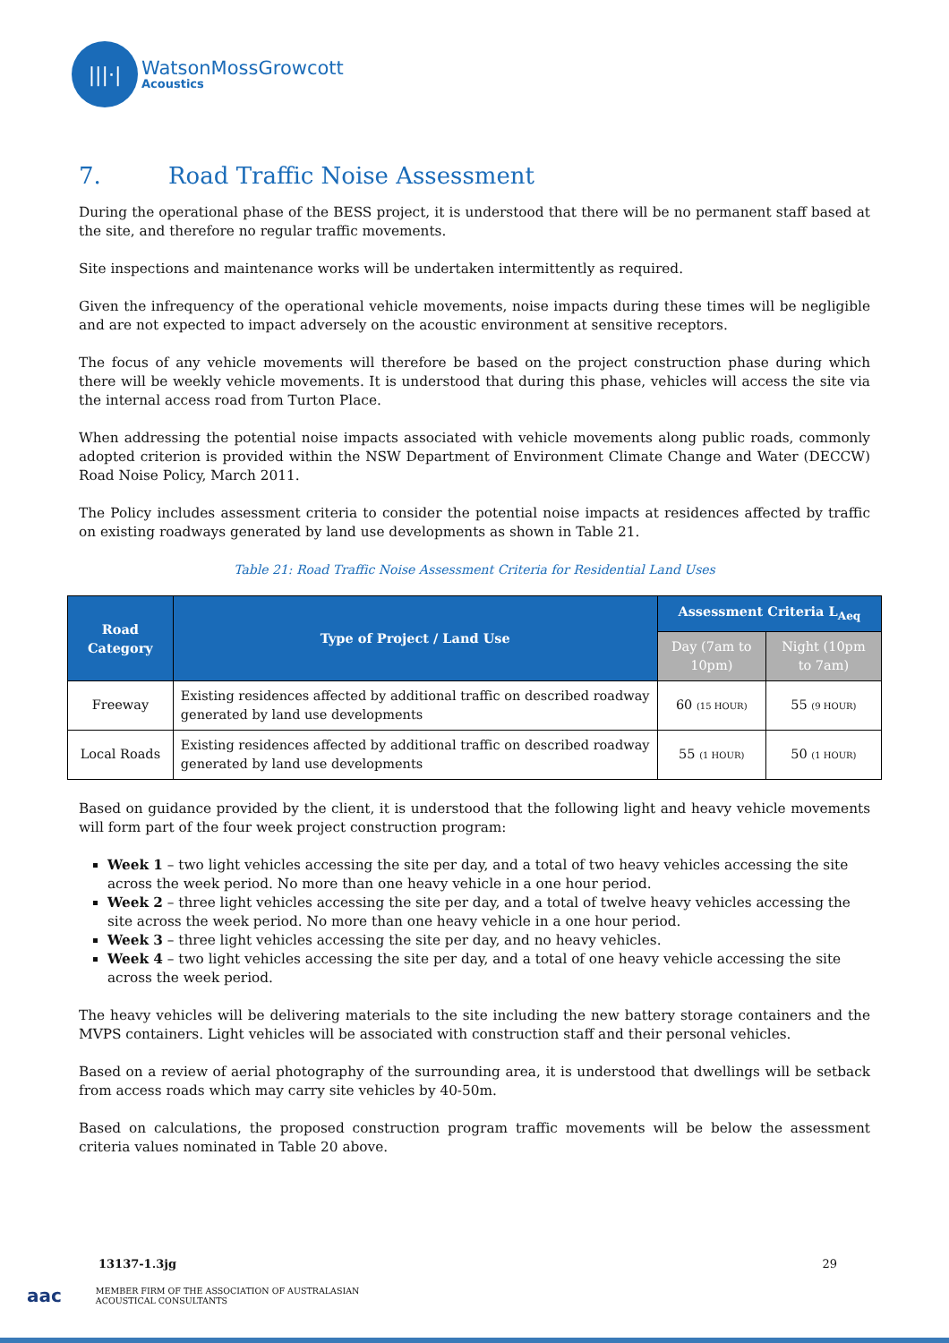|||·|
WatsonMossGrowcott
Acoustics
7. Road Traffic Noise Assessment
During the operational phase of the BESS project, it is understood that there will be no permanent staff based at the site, and therefore no regular traffic movements.
Site inspections and maintenance works will be undertaken intermittently as required.
Given the infrequency of the operational vehicle movements, noise impacts during these times will be negligible and are not expected to impact adversely on the acoustic environment at sensitive receptors.
The focus of any vehicle movements will therefore be based on the project construction phase during which there will be weekly vehicle movements. It is understood that during this phase, vehicles will access the site via the internal access road from Turton Place.
When addressing the potential noise impacts associated with vehicle movements along public roads, commonly adopted criterion is provided within the NSW Department of Environment Climate Change and Water (DECCW) Road Noise Policy, March 2011.
The Policy includes assessment criteria to consider the potential noise impacts at residences affected by traffic on existing roadways generated by land use developments as shown in Table 21.
Table 21: Road Traffic Noise Assessment Criteria for Residential Land Uses
| Road Category | Type of Project / Land Use | Assessment Criteria L<sub>Aeq</sub> | |
| --- | --- | --- | --- |
| | | Day (7am to 10pm) | Night (10pm to 7am) |
| Freeway | Existing residences affected by additional traffic on described roadway generated by land use developments | 60 (15 HOUR) | 55 (9 HOUR) |
| Local Roads | Existing residences affected by additional traffic on described roadway generated by land use developments | 55 (1 HOUR) | 50 (1 HOUR) |
Based on guidance provided by the client, it is understood that the following light and heavy vehicle movements will form part of the four week project construction program:
Week 1 – two light vehicles accessing the site per day, and a total of two heavy vehicles accessing the site across the week period. No more than one heavy vehicle in a one hour period.
Week 2 – three light vehicles accessing the site per day, and a total of twelve heavy vehicles accessing the site across the week period. No more than one heavy vehicle in a one hour period.
Week 3 – three light vehicles accessing the site per day, and no heavy vehicles.
Week 4 – two light vehicles accessing the site per day, and a total of one heavy vehicle accessing the site across the week period.
The heavy vehicles will be delivering materials to the site including the new battery storage containers and the MVPS containers. Light vehicles will be associated with construction staff and their personal vehicles.
Based on a review of aerial photography of the surrounding area, it is understood that dwellings will be setback from access roads which may carry site vehicles by 40-50m.
Based on calculations, the proposed construction program traffic movements will be below the assessment criteria values nominated in Table 20 above.
13137-1.3jg 29
aac
MEMBER FIRM OF THE ASSOCIATION OF AUSTRALASIAN
ACOUSTICAL CONSULTANTS